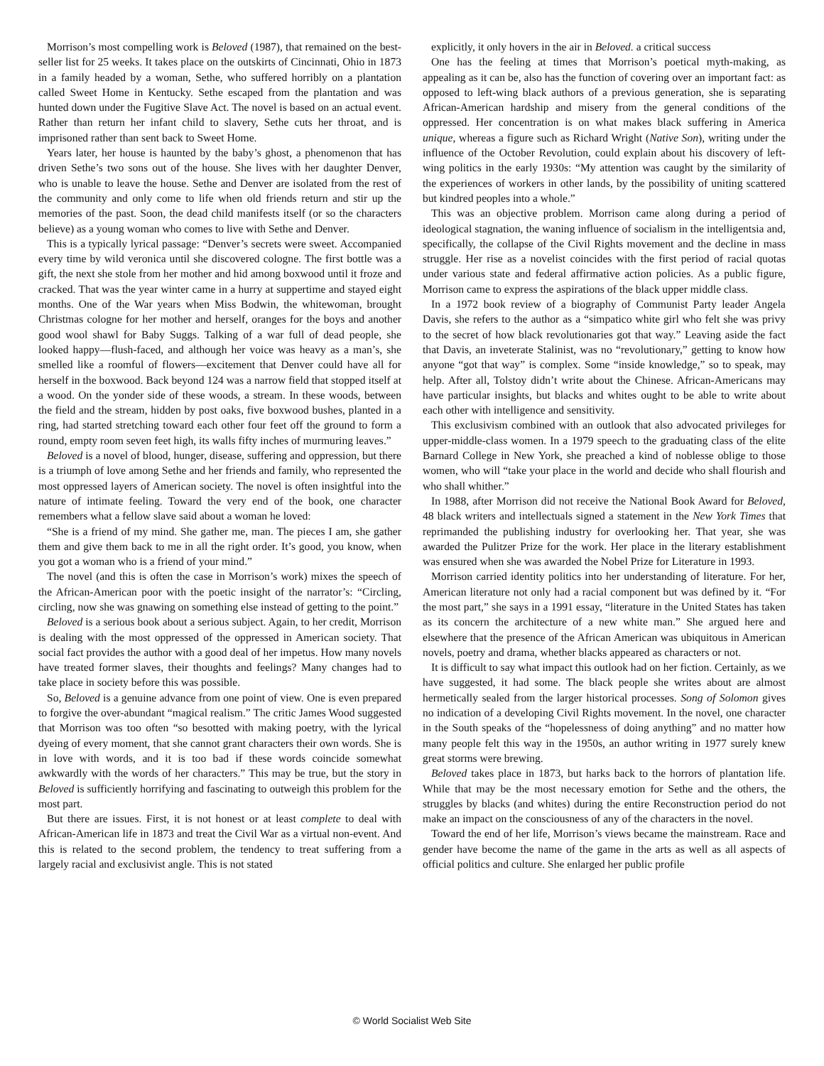Morrison’s most compelling work is Beloved (1987), that remained on the best-seller list for 25 weeks. It takes place on the outskirts of Cincinnati, Ohio in 1873 in a family headed by a woman, Sethe, who suffered horribly on a plantation called Sweet Home in Kentucky. Sethe escaped from the plantation and was hunted down under the Fugitive Slave Act. The novel is based on an actual event. Rather than return her infant child to slavery, Sethe cuts her throat, and is imprisoned rather than sent back to Sweet Home.
Years later, her house is haunted by the baby’s ghost, a phenomenon that has driven Sethe’s two sons out of the house. She lives with her daughter Denver, who is unable to leave the house. Sethe and Denver are isolated from the rest of the community and only come to life when old friends return and stir up the memories of the past. Soon, the dead child manifests itself (or so the characters believe) as a young woman who comes to live with Sethe and Denver.
This is a typically lyrical passage: “Denver’s secrets were sweet. Accompanied every time by wild veronica until she discovered cologne. The first bottle was a gift, the next she stole from her mother and hid among boxwood until it froze and cracked. That was the year winter came in a hurry at suppertime and stayed eight months. One of the War years when Miss Bodwin, the whitewoman, brought Christmas cologne for her mother and herself, oranges for the boys and another good wool shawl for Baby Suggs. Talking of a war full of dead people, she looked happy—flush-faced, and although her voice was heavy as a man’s, she smelled like a roomful of flowers—excitement that Denver could have all for herself in the boxwood. Back beyond 124 was a narrow field that stopped itself at a wood. On the yonder side of these woods, a stream. In these woods, between the field and the stream, hidden by post oaks, five boxwood bushes, planted in a ring, had started stretching toward each other four feet off the ground to form a round, empty room seven feet high, its walls fifty inches of murmuring leaves.”
Beloved is a novel of blood, hunger, disease, suffering and oppression, but there is a triumph of love among Sethe and her friends and family, who represented the most oppressed layers of American society. The novel is often insightful into the nature of intimate feeling. Toward the very end of the book, one character remembers what a fellow slave said about a woman he loved:
“She is a friend of my mind. She gather me, man. The pieces I am, she gather them and give them back to me in all the right order. It’s good, you know, when you got a woman who is a friend of your mind.”
The novel (and this is often the case in Morrison’s work) mixes the speech of the African-American poor with the poetic insight of the narrator’s: “Circling, circling, now she was gnawing on something else instead of getting to the point.”
Beloved is a serious book about a serious subject. Again, to her credit, Morrison is dealing with the most oppressed of the oppressed in American society. That social fact provides the author with a good deal of her impetus. How many novels have treated former slaves, their thoughts and feelings? Many changes had to take place in society before this was possible.
So, Beloved is a genuine advance from one point of view. One is even prepared to forgive the over-abundant “magical realism.” The critic James Wood suggested that Morrison was too often “so besotted with making poetry, with the lyrical dyeing of every moment, that she cannot grant characters their own words. She is in love with words, and it is too bad if these words coincide somewhat awkwardly with the words of her characters.” This may be true, but the story in Beloved is sufficiently horrifying and fascinating to outweigh this problem for the most part.
But there are issues. First, it is not honest or at least complete to deal with African-American life in 1873 and treat the Civil War as a virtual non-event. And this is related to the second problem, the tendency to treat suffering from a largely racial and exclusivist angle. This is not stated
explicitly, it only hovers in the air in Beloved. a critical success
One has the feeling at times that Morrison’s poetical myth-making, as appealing as it can be, also has the function of covering over an important fact: as opposed to left-wing black authors of a previous generation, she is separating African-American hardship and misery from the general conditions of the oppressed. Her concentration is on what makes black suffering in America unique, whereas a figure such as Richard Wright (Native Son), writing under the influence of the October Revolution, could explain about his discovery of left-wing politics in the early 1930s: “My attention was caught by the similarity of the experiences of workers in other lands, by the possibility of uniting scattered but kindred peoples into a whole.”
This was an objective problem. Morrison came along during a period of ideological stagnation, the waning influence of socialism in the intelligentsia and, specifically, the collapse of the Civil Rights movement and the decline in mass struggle. Her rise as a novelist coincides with the first period of racial quotas under various state and federal affirmative action policies. As a public figure, Morrison came to express the aspirations of the black upper middle class.
In a 1972 book review of a biography of Communist Party leader Angela Davis, she refers to the author as a “simpatico white girl who felt she was privy to the secret of how black revolutionaries got that way.” Leaving aside the fact that Davis, an inveterate Stalinist, was no “revolutionary,” getting to know how anyone “got that way” is complex. Some “inside knowledge,” so to speak, may help. After all, Tolstoy didn’t write about the Chinese. African-Americans may have particular insights, but blacks and whites ought to be able to write about each other with intelligence and sensitivity.
This exclusivism combined with an outlook that also advocated privileges for upper-middle-class women. In a 1979 speech to the graduating class of the elite Barnard College in New York, she preached a kind of noblesse oblige to those women, who will “take your place in the world and decide who shall flourish and who shall whither.”
In 1988, after Morrison did not receive the National Book Award for Beloved, 48 black writers and intellectuals signed a statement in the New York Times that reprimanded the publishing industry for overlooking her. That year, she was awarded the Pulitzer Prize for the work. Her place in the literary establishment was ensured when she was awarded the Nobel Prize for Literature in 1993.
Morrison carried identity politics into her understanding of literature. For her, American literature not only had a racial component but was defined by it. “For the most part,” she says in a 1991 essay, “literature in the United States has taken as its concern the architecture of a new white man.” She argued here and elsewhere that the presence of the African American was ubiquitous in American novels, poetry and drama, whether blacks appeared as characters or not.
It is difficult to say what impact this outlook had on her fiction. Certainly, as we have suggested, it had some. The black people she writes about are almost hermetically sealed from the larger historical processes. Song of Solomon gives no indication of a developing Civil Rights movement. In the novel, one character in the South speaks of the “hopelessness of doing anything” and no matter how many people felt this way in the 1950s, an author writing in 1977 surely knew great storms were brewing.
Beloved takes place in 1873, but harks back to the horrors of plantation life. While that may be the most necessary emotion for Sethe and the others, the struggles by blacks (and whites) during the entire Reconstruction period do not make an impact on the consciousness of any of the characters in the novel.
Toward the end of her life, Morrison’s views became the mainstream. Race and gender have become the name of the game in the arts as well as all aspects of official politics and culture. She enlarged her public profile
© World Socialist Web Site